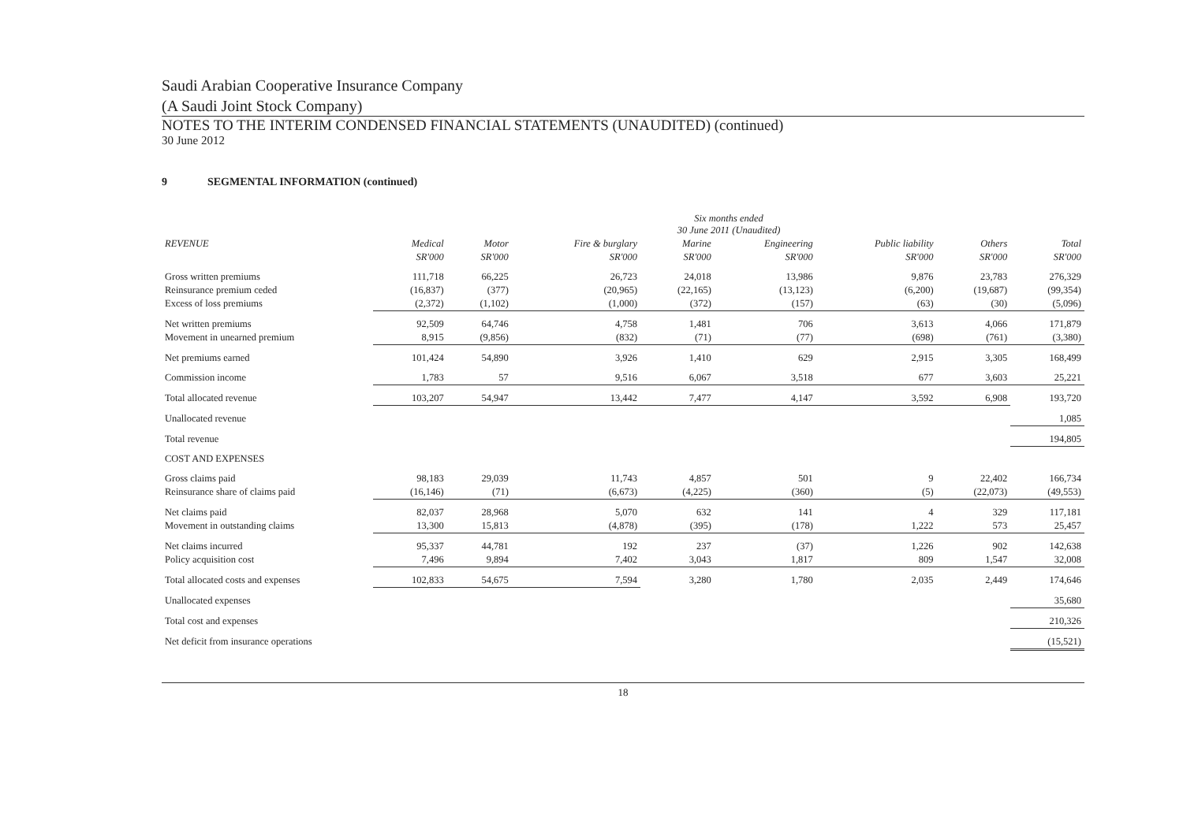Saudi Arabian Cooperative Insurance Company
(A Saudi Joint Stock Company)
NOTES TO THE INTERIM CONDENSED FINANCIAL STATEMENTS (UNAUDITED) (continued)
30 June 2012
9 SEGMENTAL INFORMATION (continued)
| | Six months ended 30 June 2011 (Unaudited) | | | | | | | |
| --- | --- | --- | --- | --- | --- | --- | --- | --- |
| REVENUE | Medical | Motor | Fire & burglary | Marine | Engineering | Public liability | Others | Total |
| | SR'000 | SR'000 | SR'000 | SR'000 | SR'000 | SR'000 | SR'000 | SR'000 |
| Gross written premiums | 111,718 | 66,225 | 26,723 | 24,018 | 13,986 | 9,876 | 23,783 | 276,329 |
| Reinsurance premium ceded | (16,837) | (377) | (20,965) | (22,165) | (13,123) | (6,200) | (19,687) | (99,354) |
| Excess of loss premiums | (2,372) | (1,102) | (1,000) | (372) | (157) | (63) | (30) | (5,096) |
| Net written premiums | 92,509 | 64,746 | 4,758 | 1,481 | 706 | 3,613 | 4,066 | 171,879 |
| Movement in unearned premium | 8,915 | (9,856) | (832) | (71) | (77) | (698) | (761) | (3,380) |
| Net premiums earned | 101,424 | 54,890 | 3,926 | 1,410 | 629 | 2,915 | 3,305 | 168,499 |
| Commission income | 1,783 | 57 | 9,516 | 6,067 | 3,518 | 677 | 3,603 | 25,221 |
| Total allocated revenue | 103,207 | 54,947 | 13,442 | 7,477 | 4,147 | 3,592 | 6,908 | 193,720 |
| Unallocated revenue | | | | | | | | 1,085 |
| Total revenue | | | | | | | | 194,805 |
| COST AND EXPENSES | | | | | | | | |
| Gross claims paid | 98,183 | 29,039 | 11,743 | 4,857 | 501 | 9 | 22,402 | 166,734 |
| Reinsurance share of claims paid | (16,146) | (71) | (6,673) | (4,225) | (360) | (5) | (22,073) | (49,553) |
| Net claims paid | 82,037 | 28,968 | 5,070 | 632 | 141 | 4 | 329 | 117,181 |
| Movement in outstanding claims | 13,300 | 15,813 | (4,878) | (395) | (178) | 1,222 | 573 | 25,457 |
| Net claims incurred | 95,337 | 44,781 | 192 | 237 | (37) | 1,226 | 902 | 142,638 |
| Policy acquisition cost | 7,496 | 9,894 | 7,402 | 3,043 | 1,817 | 809 | 1,547 | 32,008 |
| Total allocated costs and expenses | 102,833 | 54,675 | 7,594 | 3,280 | 1,780 | 2,035 | 2,449 | 174,646 |
| Unallocated expenses | | | | | | | | 35,680 |
| Total cost and expenses | | | | | | | | 210,326 |
| Net deficit from insurance operations | | | | | | | | (15,521) |
18